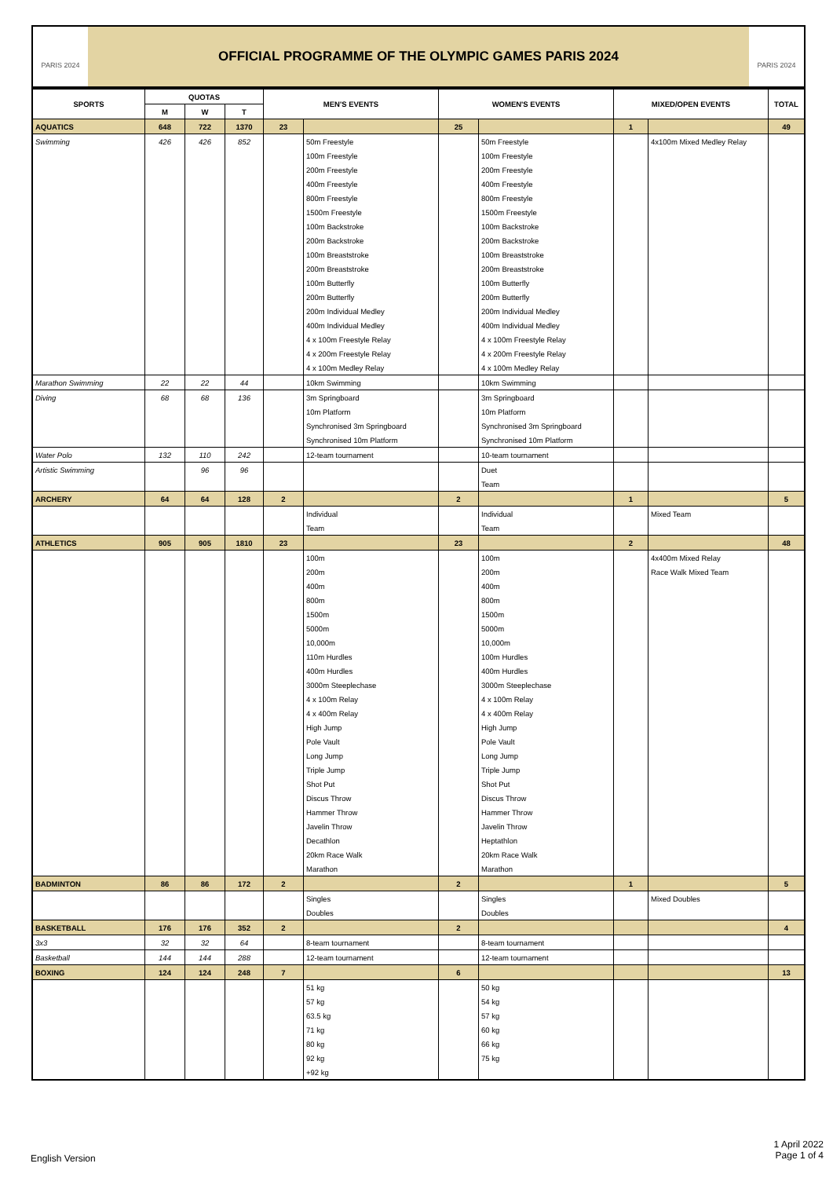PARIS 2024
OFFICIAL PROGRAMME OF THE OLYMPIC GAMES PARIS 2024
PARIS 2024
| SPORTS | QUOTAS | | | MEN'S EVENTS | | WOMEN'S EVENTS | | MIXED/OPEN EVENTS | | TOTAL |
| --- | --- | --- | --- | --- | --- | --- | --- | --- | --- | --- |
| | M | W | T | | | | | | | |
| AQUATICS | 648 | 722 | 1370 | 23 | | 25 | | 1 | | 49 |
| Swimming | 426 | 426 | 852 | | 50m Freestyle | | 50m Freestyle | | 4x100m Mixed Medley Relay | |
| | | | | | 100m Freestyle | | 100m Freestyle | | | |
| | | | | | 200m Freestyle | | 200m Freestyle | | | |
| | | | | | 400m Freestyle | | 400m Freestyle | | | |
| | | | | | 800m Freestyle | | 800m Freestyle | | | |
| | | | | | 1500m Freestyle | | 1500m Freestyle | | | |
| | | | | | 100m Backstroke | | 100m Backstroke | | | |
| | | | | | 200m Backstroke | | 200m Backstroke | | | |
| | | | | | 100m Breaststroke | | 100m Breaststroke | | | |
| | | | | | 200m Breaststroke | | 200m Breaststroke | | | |
| | | | | | 100m Butterfly | | 100m Butterfly | | | |
| | | | | | 200m Butterfly | | 200m Butterfly | | | |
| | | | | | 200m Individual Medley | | 200m Individual Medley | | | |
| | | | | | 400m Individual Medley | | 400m Individual Medley | | | |
| | | | | | 4 x 100m Freestyle Relay | | 4 x 100m Freestyle Relay | | | |
| | | | | | 4 x 200m Freestyle Relay | | 4 x 200m Freestyle Relay | | | |
| | | | | | 4 x 100m Medley Relay | | 4 x 100m Medley Relay | | | |
| Marathon Swimming | 22 | 22 | 44 | | 10km Swimming | | 10km Swimming | | | |
| Diving | 68 | 68 | 136 | | 3m Springboard | | 3m Springboard | | | |
| | | | | | 10m Platform | | 10m Platform | | | |
| | | | | | Synchronised 3m Springboard | | Synchronised 3m Springboard | | | |
| | | | | | Synchronised 10m Platform | | Synchronised 10m Platform | | | |
| Water Polo | 132 | 110 | 242 | | 12-team tournament | | 10-team tournament | | | |
| Artistic Swimming | | 96 | 96 | | | | Duet | | | |
| | | | | | | | Team | | | |
| ARCHERY | 64 | 64 | 128 | 2 | | 2 | | 1 | | 5 |
| | | | | | Individual | | Individual | | Mixed Team | |
| | | | | | Team | | Team | | | |
| ATHLETICS | 905 | 905 | 1810 | 23 | | 23 | | 2 | | 48 |
| | | | | | 100m | | 100m | | 4x400m Mixed Relay | |
| | | | | | 200m | | 200m | | Race Walk Mixed Team | |
| | | | | | 400m | | 400m | | | |
| | | | | | 800m | | 800m | | | |
| | | | | | 1500m | | 1500m | | | |
| | | | | | 5000m | | 5000m | | | |
| | | | | | 10,000m | | 10,000m | | | |
| | | | | | 110m Hurdles | | 100m Hurdles | | | |
| | | | | | 400m Hurdles | | 400m Hurdles | | | |
| | | | | | 3000m Steeplechase | | 3000m Steeplechase | | | |
| | | | | | 4 x 100m Relay | | 4 x 100m Relay | | | |
| | | | | | 4 x 400m Relay | | 4 x 400m Relay | | | |
| | | | | | High Jump | | High Jump | | | |
| | | | | | Pole Vault | | Pole Vault | | | |
| | | | | | Long Jump | | Long Jump | | | |
| | | | | | Triple Jump | | Triple Jump | | | |
| | | | | | Shot Put | | Shot Put | | | |
| | | | | | Discus Throw | | Discus Throw | | | |
| | | | | | Hammer Throw | | Hammer Throw | | | |
| | | | | | Javelin Throw | | Javelin Throw | | | |
| | | | | | Decathlon | | Heptathlon | | | |
| | | | | | 20km Race Walk | | 20km Race Walk | | | |
| | | | | | Marathon | | Marathon | | | |
| BADMINTON | 86 | 86 | 172 | 2 | | 2 | | 1 | | 5 |
| | | | | | Singles | | Singles | | Mixed Doubles | |
| | | | | | Doubles | | Doubles | | | |
| BASKETBALL | 176 | 176 | 352 | 2 | | 2 | | | | 4 |
| 3x3 | 32 | 32 | 64 | | 8-team tournament | | 8-team tournament | | | |
| Basketball | 144 | 144 | 288 | | 12-team tournament | | 12-team tournament | | | |
| BOXING | 124 | 124 | 248 | 7 | | 6 | | | | 13 |
| | | | | | 51 kg | | 50 kg | | | |
| | | | | | 57 kg | | 54 kg | | | |
| | | | | | 63.5 kg | | 57 kg | | | |
| | | | | | 71 kg | | 60 kg | | | |
| | | | | | 80 kg | | 66 kg | | | |
| | | | | | 92 kg | | 75 kg | | | |
| | | | | | +92 kg | | | | | |
English Version
1 April 2022
Page 1 of 4